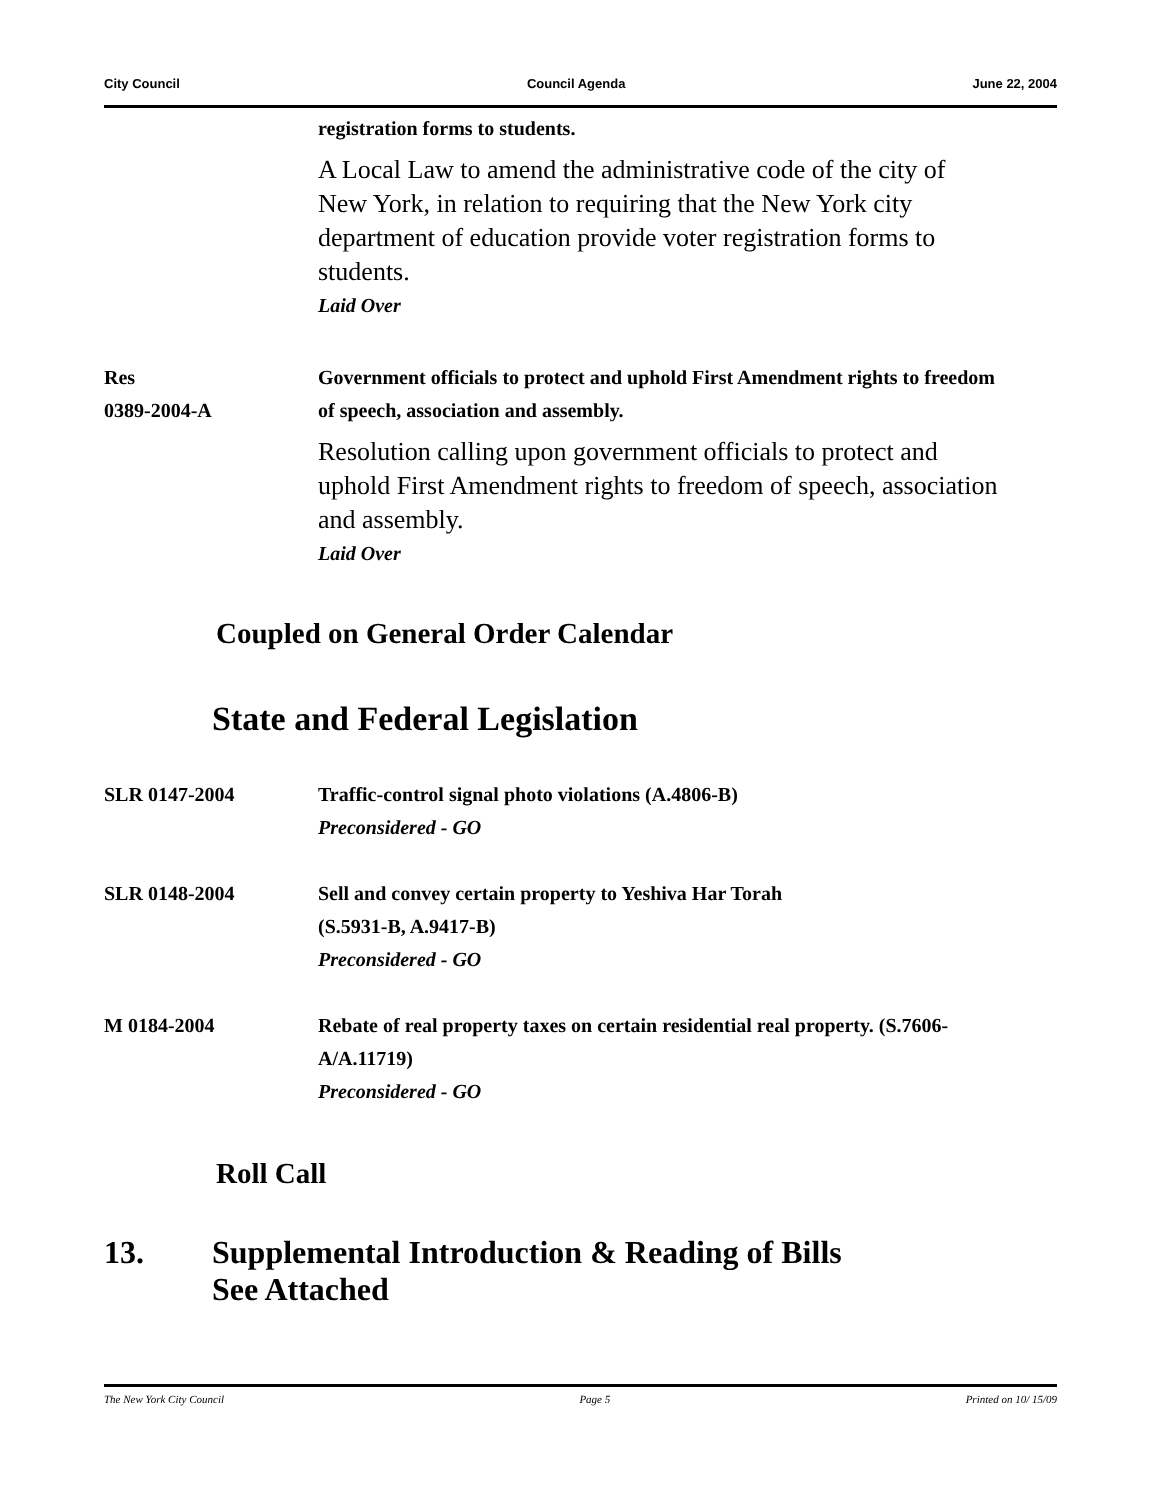City Council Council Agenda June 22, 2004
registration forms to students.
A Local Law to amend the administrative code of the city of New York, in relation to requiring that the New York city department of education provide voter registration forms to students.
Laid Over
Res
0389-2004-A
Government officials to protect and uphold First Amendment rights to freedom of speech, association and assembly.
Resolution calling upon government officials to protect and uphold First Amendment rights to freedom of speech, association and assembly.
Laid Over
Coupled on General Order Calendar
State and Federal Legislation
SLR 0147-2004 Traffic-control signal photo violations (A.4806-B)
Preconsidered - GO
SLR 0148-2004 Sell and convey certain property to Yeshiva Har Torah
(S.5931-B, A.9417-B)
Preconsidered - GO
M 0184-2004 Rebate of real property taxes on certain residential real property. (S.7606-A/A.11719)
Preconsidered - GO
Roll Call
13. Supplemental Introduction & Reading of Bills
See Attached
The New York City Council Page 5 Printed on 10/ 15/09